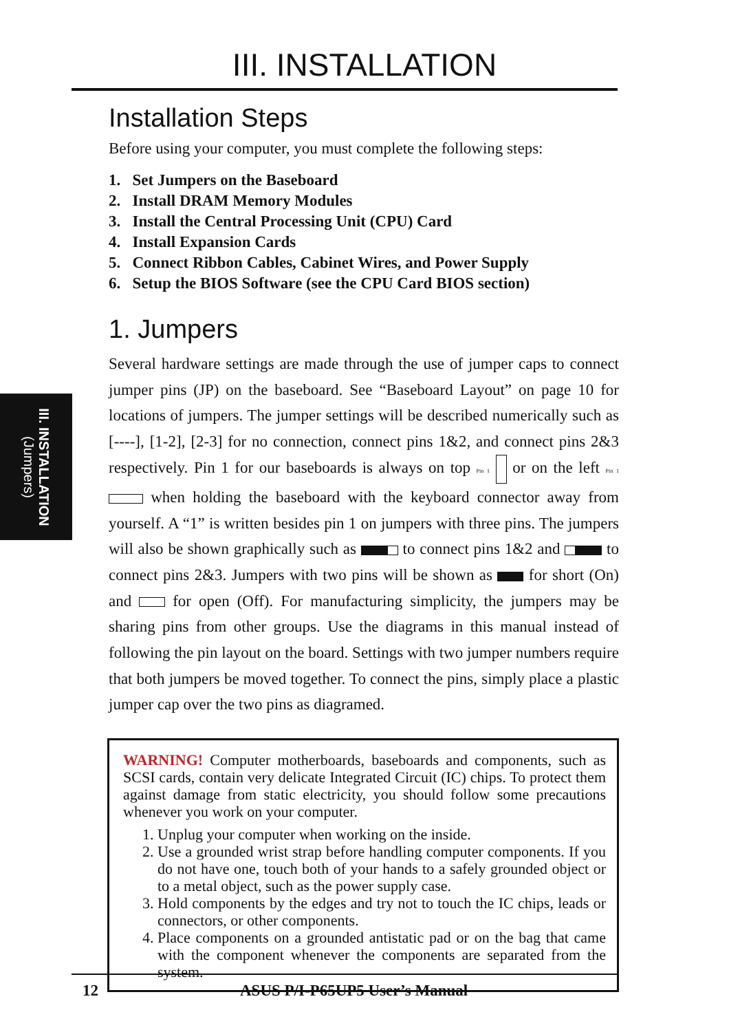III. INSTALLATION
III. INSTALLATION
(Jumpers)
Installation Steps
Before using your computer, you must complete the following steps:
1. Set Jumpers on the Baseboard
2. Install DRAM Memory Modules
3. Install the Central Processing Unit (CPU) Card
4. Install Expansion Cards
5. Connect Ribbon Cables, Cabinet Wires, and Power Supply
6. Setup the BIOS Software (see the CPU Card BIOS section)
1. Jumpers
Several hardware settings are made through the use of jumper caps to connect jumper pins (JP) on the baseboard. See “Baseboard Layout” on page 10 for locations of jumpers. The jumper settings will be described numerically such as [----], [1-2], [2-3] for no connection, connect pins 1&2, and connect pins 2&3 respectively. Pin 1 for our baseboards is always on top Pin 1 or on the left Pin 1 when holding the baseboard with the keyboard connector away from yourself. A “1” is written besides pin 1 on jumpers with three pins. The jumpers will also be shown graphically such as to connect pins 1&2 and to connect pins 2&3. Jumpers with two pins will be shown as for short (On) and for open (Off). For manufacturing simplicity, the jumpers may be sharing pins from other groups. Use the diagrams in this manual instead of following the pin layout on the board. Settings with two jumper numbers require that both jumpers be moved together. To connect the pins, simply place a plastic jumper cap over the two pins as diagramed.
WARNING! Computer motherboards, baseboards and components, such as SCSI cards, contain very delicate Integrated Circuit (IC) chips. To protect them against damage from static electricity, you should follow some precautions whenever you work on your computer.
1. Unplug your computer when working on the inside.
2. Use a grounded wrist strap before handling computer components. If you do not have one, touch both of your hands to a safely grounded object or to a metal object, such as the power supply case.
3. Hold components by the edges and try not to touch the IC chips, leads or connectors, or other components.
4. Place components on a grounded antistatic pad or on the bag that came with the component whenever the components are separated from the system.
12 ASUS P/I-P65UP5 User’s Manual